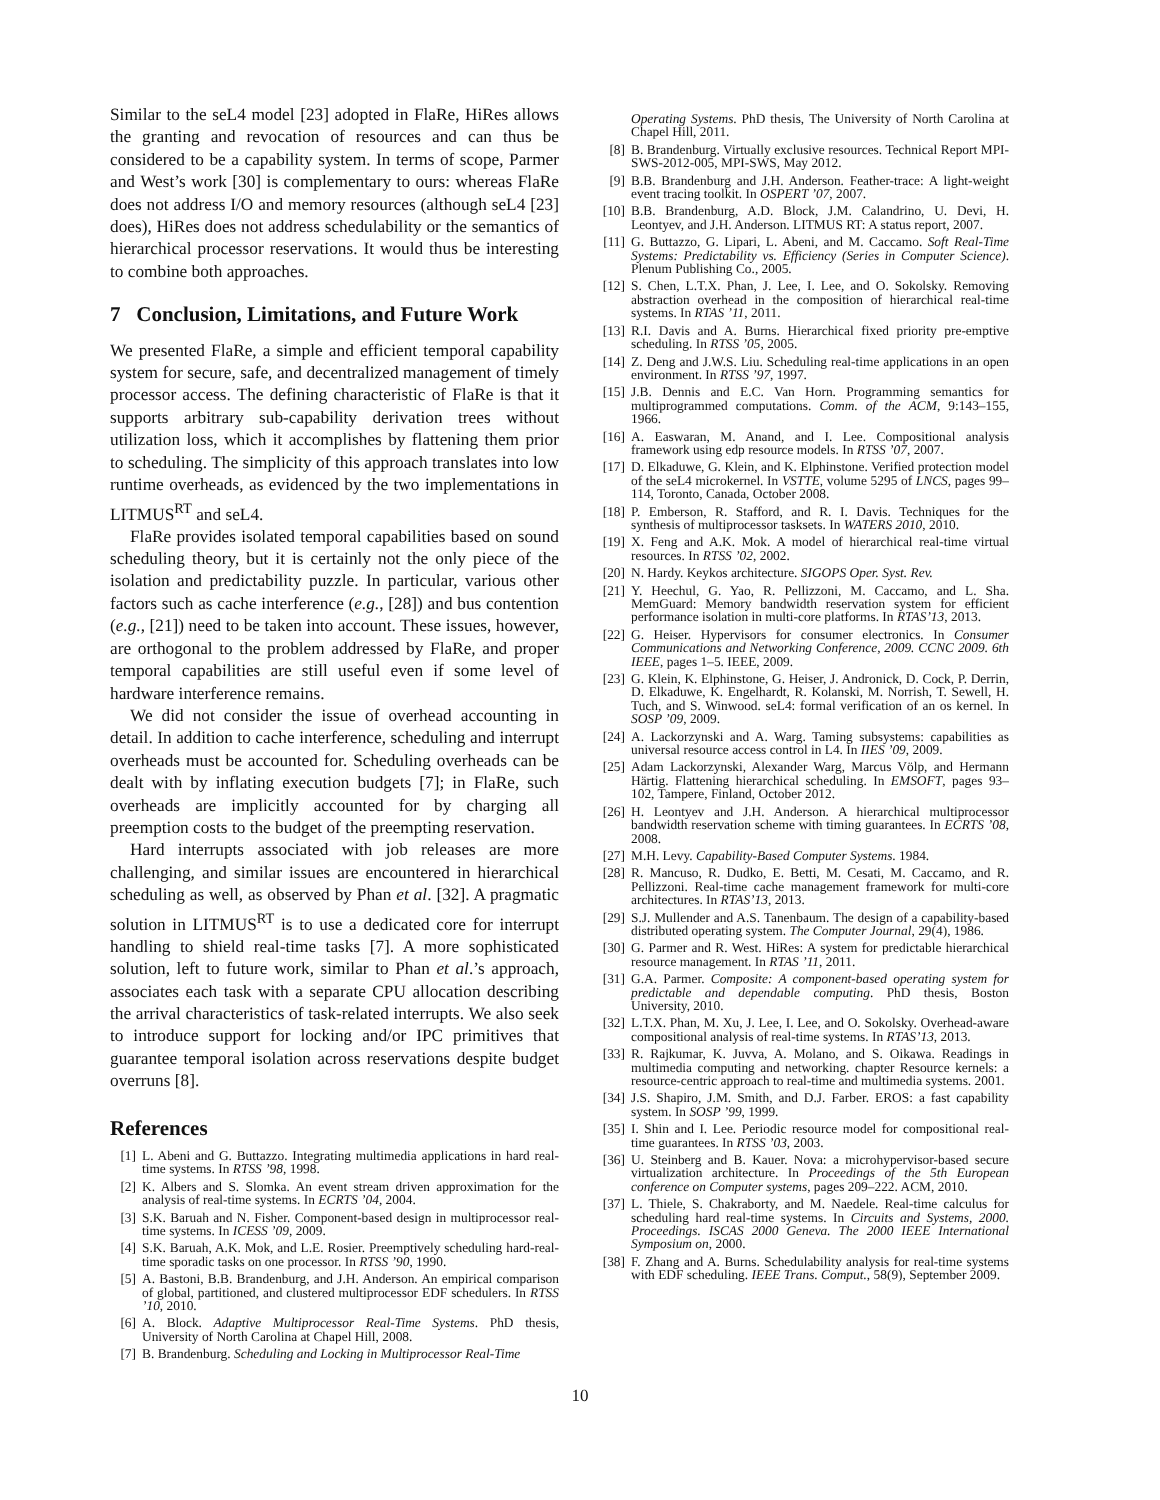Similar to the seL4 model [23] adopted in FlaRe, HiRes allows the granting and revocation of resources and can thus be considered to be a capability system. In terms of scope, Parmer and West’s work [30] is complementary to ours: whereas FlaRe does not address I/O and memory resources (although seL4 [23] does), HiRes does not address schedulability or the semantics of hierarchical processor reservations. It would thus be interesting to combine both approaches.
7 Conclusion, Limitations, and Future Work
We presented FlaRe, a simple and efficient temporal capability system for secure, safe, and decentralized management of timely processor access. The defining characteristic of FlaRe is that it supports arbitrary sub-capability derivation trees without utilization loss, which it accomplishes by flattening them prior to scheduling. The simplicity of this approach translates into low runtime overheads, as evidenced by the two implementations in LITMUS<sup>RT</sup> and seL4.
FlaRe provides isolated temporal capabilities based on sound scheduling theory, but it is certainly not the only piece of the isolation and predictability puzzle. In particular, various other factors such as cache interference (e.g., [28]) and bus contention (e.g., [21]) need to be taken into account. These issues, however, are orthogonal to the problem addressed by FlaRe, and proper temporal capabilities are still useful even if some level of hardware interference remains.
We did not consider the issue of overhead accounting in detail. In addition to cache interference, scheduling and interrupt overheads must be accounted for. Scheduling overheads can be dealt with by inflating execution budgets [7]; in FlaRe, such overheads are implicitly accounted for by charging all preemption costs to the budget of the preempting reservation.
Hard interrupts associated with job releases are more challenging, and similar issues are encountered in hierarchical scheduling as well, as observed by Phan et al. [32]. A pragmatic solution in LITMUS<sup>RT</sup> is to use a dedicated core for interrupt handling to shield real-time tasks [7]. A more sophisticated solution, left to future work, similar to Phan et al.’s approach, associates each task with a separate CPU allocation describing the arrival characteristics of task-related interrupts. We also seek to introduce support for locking and/or IPC primitives that guarantee temporal isolation across reservations despite budget overruns [8].
References
[1] L. Abeni and G. Buttazzo. Integrating multimedia applications in hard real-time systems. In RTSS ’98, 1998.
[2] K. Albers and S. Slomka. An event stream driven approximation for the analysis of real-time systems. In ECRTS ’04, 2004.
[3] S.K. Baruah and N. Fisher. Component-based design in multiprocessor real-time systems. In ICESS ’09, 2009.
[4] S.K. Baruah, A.K. Mok, and L.E. Rosier. Preemptively scheduling hard-real-time sporadic tasks on one processor. In RTSS ’90, 1990.
[5] A. Bastoni, B.B. Brandenburg, and J.H. Anderson. An empirical comparison of global, partitioned, and clustered multiprocessor EDF schedulers. In RTSS ’10, 2010.
[6] A. Block. Adaptive Multiprocessor Real-Time Systems. PhD thesis, University of North Carolina at Chapel Hill, 2008.
[7] B. Brandenburg. Scheduling and Locking in Multiprocessor Real-Time
Operating Systems. PhD thesis, The University of North Carolina at Chapel Hill, 2011.
[8] B. Brandenburg. Virtually exclusive resources. Technical Report MPI-SWS-2012-005, MPI-SWS, May 2012.
[9] B.B. Brandenburg and J.H. Anderson. Feather-trace: A light-weight event tracing toolkit. In OSPERT ’07, 2007.
[10] B.B. Brandenburg, A.D. Block, J.M. Calandrino, U. Devi, H. Leontyev, and J.H. Anderson. LITMUS RT: A status report, 2007.
[11] G. Buttazzo, G. Lipari, L. Abeni, and M. Caccamo. Soft Real-Time Systems: Predictability vs. Efficiency (Series in Computer Science). Plenum Publishing Co., 2005.
[12] S. Chen, L.T.X. Phan, J. Lee, I. Lee, and O. Sokolsky. Removing abstraction overhead in the composition of hierarchical real-time systems. In RTAS ’11, 2011.
[13] R.I. Davis and A. Burns. Hierarchical fixed priority pre-emptive scheduling. In RTSS ’05, 2005.
[14] Z. Deng and J.W.S. Liu. Scheduling real-time applications in an open environment. In RTSS ’97, 1997.
[15] J.B. Dennis and E.C. Van Horn. Programming semantics for multiprogrammed computations. Comm. of the ACM, 9:143–155, 1966.
[16] A. Easwaran, M. Anand, and I. Lee. Compositional analysis framework using edp resource models. In RTSS ’07, 2007.
[17] D. Elkaduwe, G. Klein, and K. Elphinstone. Verified protection model of the seL4 microkernel. In VSTTE, volume 5295 of LNCS, pages 99–114, Toronto, Canada, October 2008.
[18] P. Emberson, R. Stafford, and R. I. Davis. Techniques for the synthesis of multiprocessor tasksets. In WATERS 2010, 2010.
[19] X. Feng and A.K. Mok. A model of hierarchical real-time virtual resources. In RTSS ’02, 2002.
[20] N. Hardy. Keykos architecture. SIGOPS Oper. Syst. Rev.
[21] Y. Heechul, G. Yao, R. Pellizzoni, M. Caccamo, and L. Sha. MemGuard: Memory bandwidth reservation system for efficient performance isolation in multi-core platforms. In RTAS’13, 2013.
[22] G. Heiser. Hypervisors for consumer electronics. In Consumer Communications and Networking Conference, 2009. CCNC 2009. 6th IEEE, pages 1–5. IEEE, 2009.
[23] G. Klein, K. Elphinstone, G. Heiser, J. Andronick, D. Cock, P. Derrin, D. Elkaduwe, K. Engelhardt, R. Kolanski, M. Norrish, T. Sewell, H. Tuch, and S. Winwood. seL4: formal verification of an os kernel. In SOSP ’09, 2009.
[24] A. Lackorzynski and A. Warg. Taming subsystems: capabilities as universal resource access control in L4. In IIES ’09, 2009.
[25] Adam Lackorzynski, Alexander Warg, Marcus Völp, and Hermann Härtig. Flattening hierarchical scheduling. In EMSOFT, pages 93–102, Tampere, Finland, October 2012.
[26] H. Leontyev and J.H. Anderson. A hierarchical multiprocessor bandwidth reservation scheme with timing guarantees. In ECRTS ’08, 2008.
[27] M.H. Levy. Capability-Based Computer Systems. 1984.
[28] R. Mancuso, R. Dudko, E. Betti, M. Cesati, M. Caccamo, and R. Pellizzoni. Real-time cache management framework for multi-core architectures. In RTAS’13, 2013.
[29] S.J. Mullender and A.S. Tanenbaum. The design of a capability-based distributed operating system. The Computer Journal, 29(4), 1986.
[30] G. Parmer and R. West. HiRes: A system for predictable hierarchical resource management. In RTAS ’11, 2011.
[31] G.A. Parmer. Composite: A component-based operating system for predictable and dependable computing. PhD thesis, Boston University, 2010.
[32] L.T.X. Phan, M. Xu, J. Lee, I. Lee, and O. Sokolsky. Overhead-aware compositional analysis of real-time systems. In RTAS’13, 2013.
[33] R. Rajkumar, K. Juvva, A. Molano, and S. Oikawa. Readings in multimedia computing and networking. chapter Resource kernels: a resource-centric approach to real-time and multimedia systems. 2001.
[34] J.S. Shapiro, J.M. Smith, and D.J. Farber. EROS: a fast capability system. In SOSP ’99, 1999.
[35] I. Shin and I. Lee. Periodic resource model for compositional real-time guarantees. In RTSS ’03, 2003.
[36] U. Steinberg and B. Kauer. Nova: a microhypervisor-based secure virtualization architecture. In Proceedings of the 5th European conference on Computer systems, pages 209–222. ACM, 2010.
[37] L. Thiele, S. Chakraborty, and M. Naedele. Real-time calculus for scheduling hard real-time systems. In Circuits and Systems, 2000. Proceedings. ISCAS 2000 Geneva. The 2000 IEEE International Symposium on, 2000.
[38] F. Zhang and A. Burns. Schedulability analysis for real-time systems with EDF scheduling. IEEE Trans. Comput., 58(9), September 2009.
10